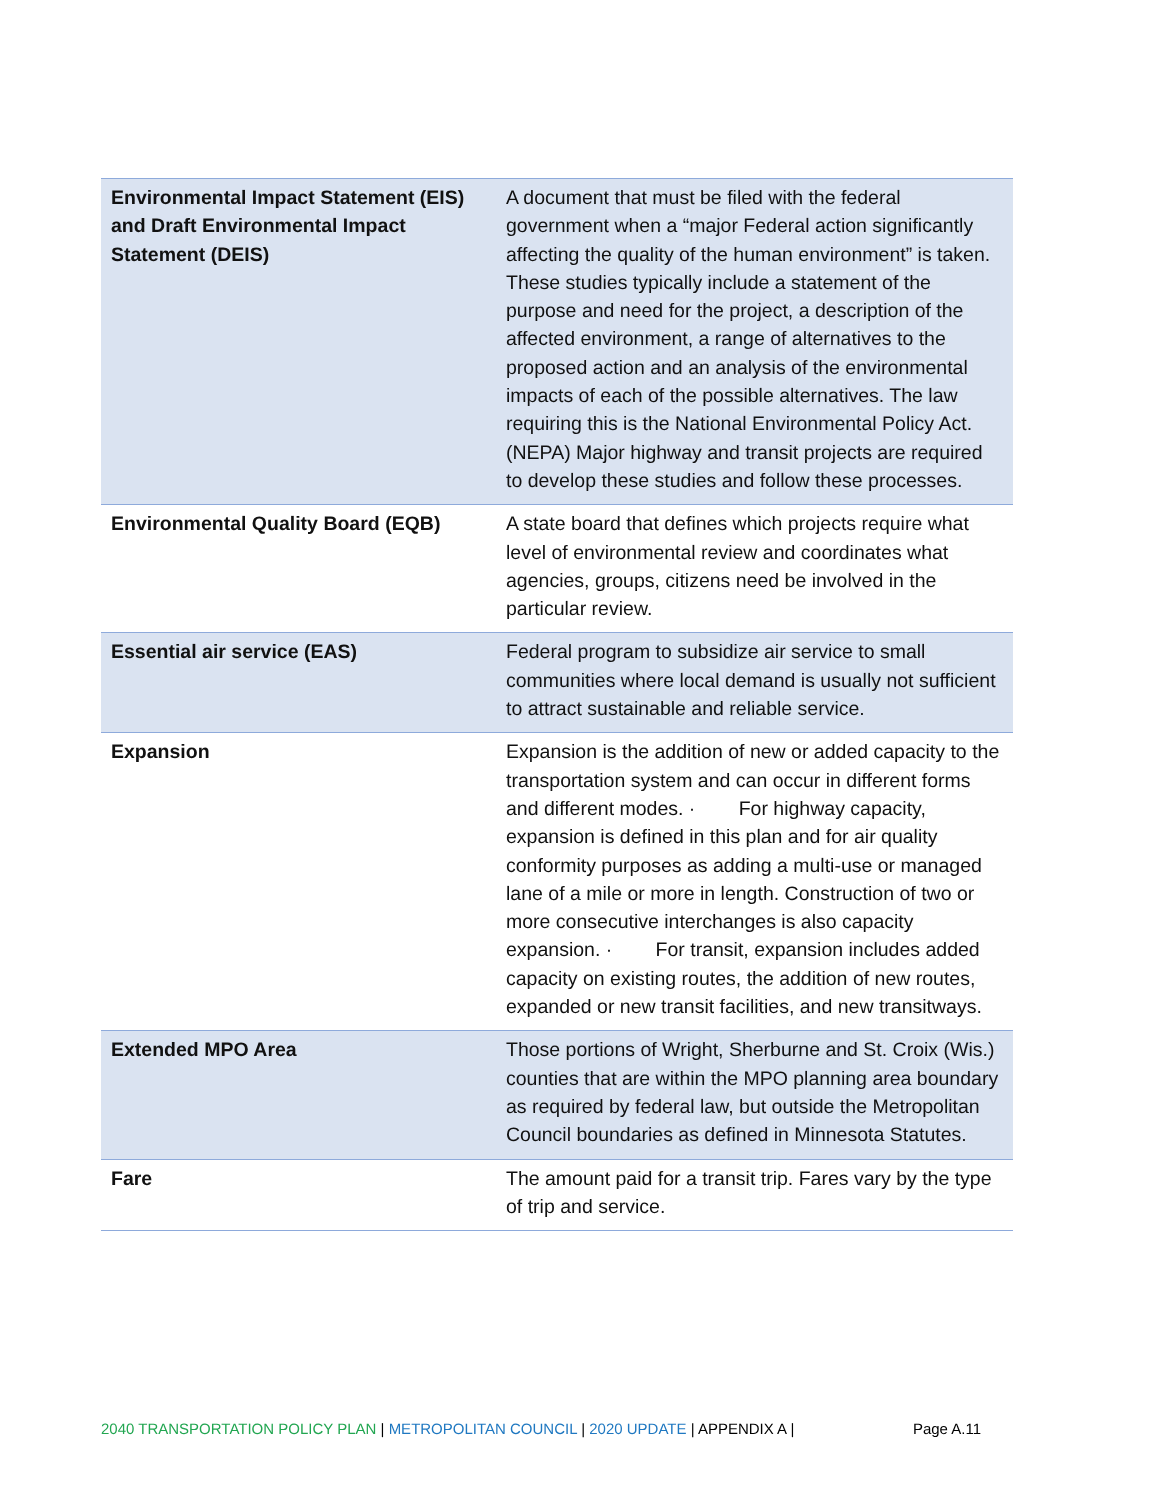| Environmental Impact Statement (EIS) and Draft Environmental Impact Statement (DEIS) | A document that must be filed with the federal government when a “major Federal action significantly affecting the quality of the human environment” is taken. These studies typically include a statement of the purpose and need for the project, a description of the affected environment, a range of alternatives to the proposed action and an analysis of the environmental impacts of each of the possible alternatives. The law requiring this is the National Environmental Policy Act. (NEPA) Major highway and transit projects are required to develop these studies and follow these processes. |
| Environmental Quality Board (EQB) | A state board that defines which projects require what level of environmental review and coordinates what agencies, groups, citizens need be involved in the particular review. |
| Essential air service (EAS) | Federal program to subsidize air service to small communities where local demand is usually not sufficient to attract sustainable and reliable service. |
| Expansion | Expansion is the addition of new or added capacity to the transportation system and can occur in different forms and different modes. · For highway capacity, expansion is defined in this plan and for air quality conformity purposes as adding a multi-use or managed lane of a mile or more in length. Construction of two or more consecutive interchanges is also capacity expansion. · For transit, expansion includes added capacity on existing routes, the addition of new routes, expanded or new transit facilities, and new transitways. |
| Extended MPO Area | Those portions of Wright, Sherburne and St. Croix (Wis.) counties that are within the MPO planning area boundary as required by federal law, but outside the Metropolitan Council boundaries as defined in Minnesota Statutes. |
| Fare | The amount paid for a transit trip. Fares vary by the type of trip and service. |
2040 TRANSPORTATION POLICY PLAN | METROPOLITAN COUNCIL | 2020 UPDATE | APPENDIX A | Page A.11